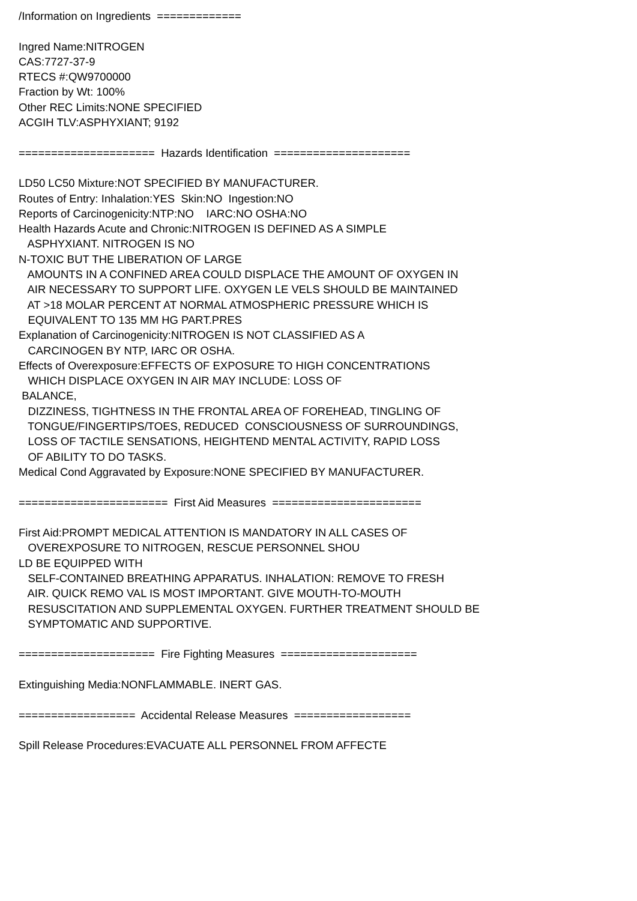/Information on Ingredients ============= Ingred Name:NITROGEN CAS:7727-37-9 RTECS #:QW9700000 Fraction by Wt: 100% Other REC Limits:NONE SPECIFIED ACGIH TLV:ASPHYXIANT; 9192 ===================== Hazards Identification ===================== LD50 LC50 Mixture:NOT SPECIFIED BY MANUFACTURER. Routes of Entry: Inhalation:YES Skin:NO Ingestion:NO Reports of Carcinogenicity:NTP:NO IARC:NO OSHA:NO Health Hazards Acute and Chronic:NITROGEN IS DEFINED AS A SIMPLE ASPHYXIANT. NITROGEN IS NO N-TOXIC BUT THE LIBERATION OF LARGE AMOUNTS IN A CONFINED AREA COULD DISPLACE THE AMOUNT OF OXYGEN IN AIR NECESSARY TO SUPPORT LIFE. OXYGEN LE VELS SHOULD BE MAINTAINED AT >18 MOLAR PERCENT AT NORMAL ATMOSPHERIC PRESSURE WHICH IS EQUIVALENT TO 135 MM HG PART.PRES Explanation of Carcinogenicity:NITROGEN IS NOT CLASSIFIED AS A CARCINOGEN BY NTP, IARC OR OSHA. Effects of Overexposure:EFFECTS OF EXPOSURE TO HIGH CONCENTRATIONS WHICH DISPLACE OXYGEN IN AIR MAY INCLUDE: LOSS OF BALANCE, DIZZINESS, TIGHTNESS IN THE FRONTAL AREA OF FOREHEAD, TINGLING OF TONGUE/FINGERTIPS/TOES, REDUCED CONSCIOUSNESS OF SURROUNDINGS, LOSS OF TACTILE SENSATIONS, HEIGHTEND MENTAL ACTIVITY, RAPID LOSS OF ABILITY TO DO TASKS. Medical Cond Aggravated by Exposure:NONE SPECIFIED BY MANUFACTURER. ======================= First Aid Measures ======================= First Aid:PROMPT MEDICAL ATTENTION IS MANDATORY IN ALL CASES OF OVEREXPOSURE TO NITROGEN, RESCUE PERSONNEL SHOU LD BE EQUIPPED WITH SELF-CONTAINED BREATHING APPARATUS. INHALATION: REMOVE TO FRESH AIR. QUICK REMO VAL IS MOST IMPORTANT. GIVE MOUTH-TO-MOUTH RESUSCITATION AND SUPPLEMENTAL OXYGEN. FURTHER TREATMENT SHOULD BE SYMPTOMATIC AND SUPPORTIVE. ===================== Fire Fighting Measures ===================== Extinguishing Media:NONFLAMMABLE. INERT GAS. ================== Accidental Release Measures ================== Spill Release Procedures:EVACUATE ALL PERSONNEL FROM AFFECTE